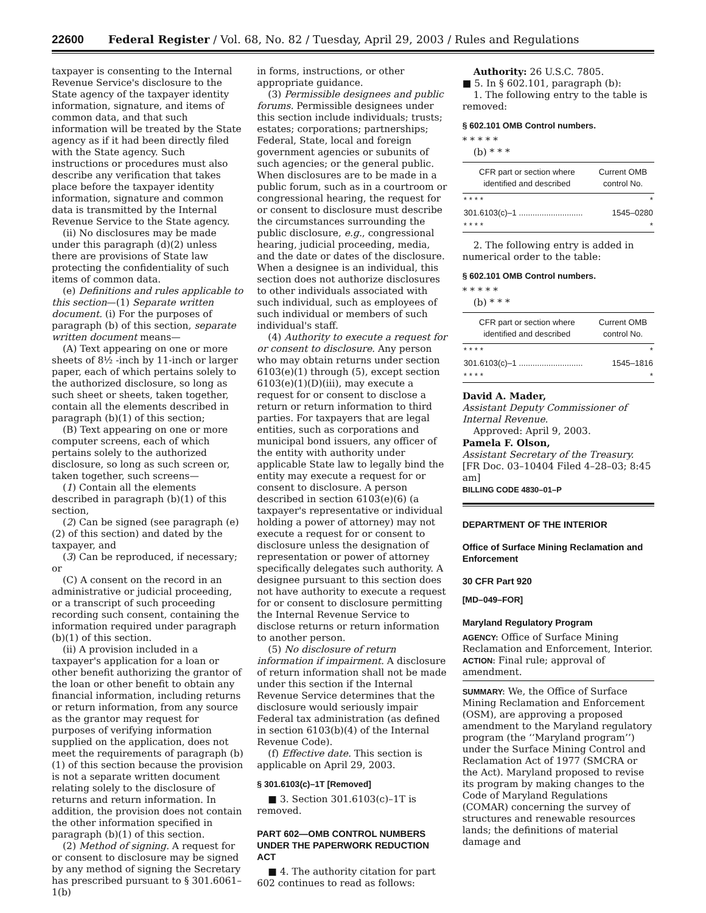22600 Federal Register / Vol. 68, No. 82 / Tuesday, April 29, 2003 / Rules and Regulations
taxpayer is consenting to the Internal Revenue Service's disclosure to the State agency of the taxpayer identity information, signature, and items of common data, and that such information will be treated by the State agency as if it had been directly filed with the State agency. Such instructions or procedures must also describe any verification that takes place before the taxpayer identity information, signature and common data is transmitted by the Internal Revenue Service to the State agency.
(ii) No disclosures may be made under this paragraph (d)(2) unless there are provisions of State law protecting the confidentiality of such items of common data.
(e) Definitions and rules applicable to this section—(1) Separate written document. (i) For the purposes of paragraph (b) of this section, separate written document means—
(A) Text appearing on one or more sheets of 8½ -inch by 11-inch or larger paper, each of which pertains solely to the authorized disclosure, so long as such sheet or sheets, taken together, contain all the elements described in paragraph (b)(1) of this section;
(B) Text appearing on one or more computer screens, each of which pertains solely to the authorized disclosure, so long as such screen or, taken together, such screens—
(1) Contain all the elements described in paragraph (b)(1) of this section,
(2) Can be signed (see paragraph (e)(2) of this section) and dated by the taxpayer, and
(3) Can be reproduced, if necessary; or
(C) A consent on the record in an administrative or judicial proceeding, or a transcript of such proceeding recording such consent, containing the information required under paragraph (b)(1) of this section.
(ii) A provision included in a taxpayer's application for a loan or other benefit authorizing the grantor of the loan or other benefit to obtain any financial information, including returns or return information, from any source as the grantor may request for purposes of verifying information supplied on the application, does not meet the requirements of paragraph (b)(1) of this section because the provision is not a separate written document relating solely to the disclosure of returns and return information. In addition, the provision does not contain the other information specified in paragraph (b)(1) of this section.
(2) Method of signing. A request for or consent to disclosure may be signed by any method of signing the Secretary has prescribed pursuant to § 301.6061–1(b)
in forms, instructions, or other appropriate guidance.
(3) Permissible designees and public forums. Permissible designees under this section include individuals; trusts; estates; corporations; partnerships; Federal, State, local and foreign government agencies or subunits of such agencies; or the general public. When disclosures are to be made in a public forum, such as in a courtroom or congressional hearing, the request for or consent to disclosure must describe the circumstances surrounding the public disclosure, e.g., congressional hearing, judicial proceeding, media, and the date or dates of the disclosure. When a designee is an individual, this section does not authorize disclosures to other individuals associated with such individual, such as employees of such individual or members of such individual's staff.
(4) Authority to execute a request for or consent to disclosure. Any person who may obtain returns under section 6103(e)(1) through (5), except section 6103(e)(1)(D)(iii), may execute a request for or consent to disclose a return or return information to third parties. For taxpayers that are legal entities, such as corporations and municipal bond issuers, any officer of the entity with authority under applicable State law to legally bind the entity may execute a request for or consent to disclosure. A person described in section 6103(e)(6) (a taxpayer's representative or individual holding a power of attorney) may not execute a request for or consent to disclosure unless the designation of representation or power of attorney specifically delegates such authority. A designee pursuant to this section does not have authority to execute a request for or consent to disclosure permitting the Internal Revenue Service to disclose returns or return information to another person.
(5) No disclosure of return information if impairment. A disclosure of return information shall not be made under this section if the Internal Revenue Service determines that the disclosure would seriously impair Federal tax administration (as defined in section 6103(b)(4) of the Internal Revenue Code).
(f) Effective date. This section is applicable on April 29, 2003.
§ 301.6103(c)–1T [Removed]
■ 3. Section 301.6103(c)–1T is removed.
PART 602—OMB CONTROL NUMBERS UNDER THE PAPERWORK REDUCTION ACT
■ 4. The authority citation for part 602 continues to read as follows:
Authority: 26 U.S.C. 7805.
■ 5. In § 602.101, paragraph (b):
1. The following entry to the table is removed:
§ 602.101 OMB Control numbers.
* * * * *
(b) * * *
| CFR part or section where identified and described | Current OMB control No. |
| --- | --- |
| * * * * | * |
| 301.6103(c)–1 ............................ | 1545–0280 |
| * * * * | * |
2. The following entry is added in numerical order to the table:
§ 602.101 OMB Control numbers.
* * * * *
(b) * * *
| CFR part or section where identified and described | Current OMB control No. |
| --- | --- |
| * * * * | * |
| 301.6103(c)–1 ............................ | 1545–1816 |
| * * * * | * |
David A. Mader,
Assistant Deputy Commissioner of Internal Revenue.
Approved: April 9, 2003.
Pamela F. Olson,
Assistant Secretary of the Treasury.
[FR Doc. 03–10404 Filed 4–28–03; 8:45 am]
BILLING CODE 4830–01–P
DEPARTMENT OF THE INTERIOR
Office of Surface Mining Reclamation and Enforcement
30 CFR Part 920
[MD–049–FOR]
Maryland Regulatory Program
AGENCY: Office of Surface Mining Reclamation and Enforcement, Interior.
ACTION: Final rule; approval of amendment.
SUMMARY: We, the Office of Surface Mining Reclamation and Enforcement (OSM), are approving a proposed amendment to the Maryland regulatory program (the ‘‘Maryland program’’) under the Surface Mining Control and Reclamation Act of 1977 (SMCRA or the Act). Maryland proposed to revise its program by making changes to the Code of Maryland Regulations (COMAR) concerning the survey of structures and renewable resources lands; the definitions of material damage and